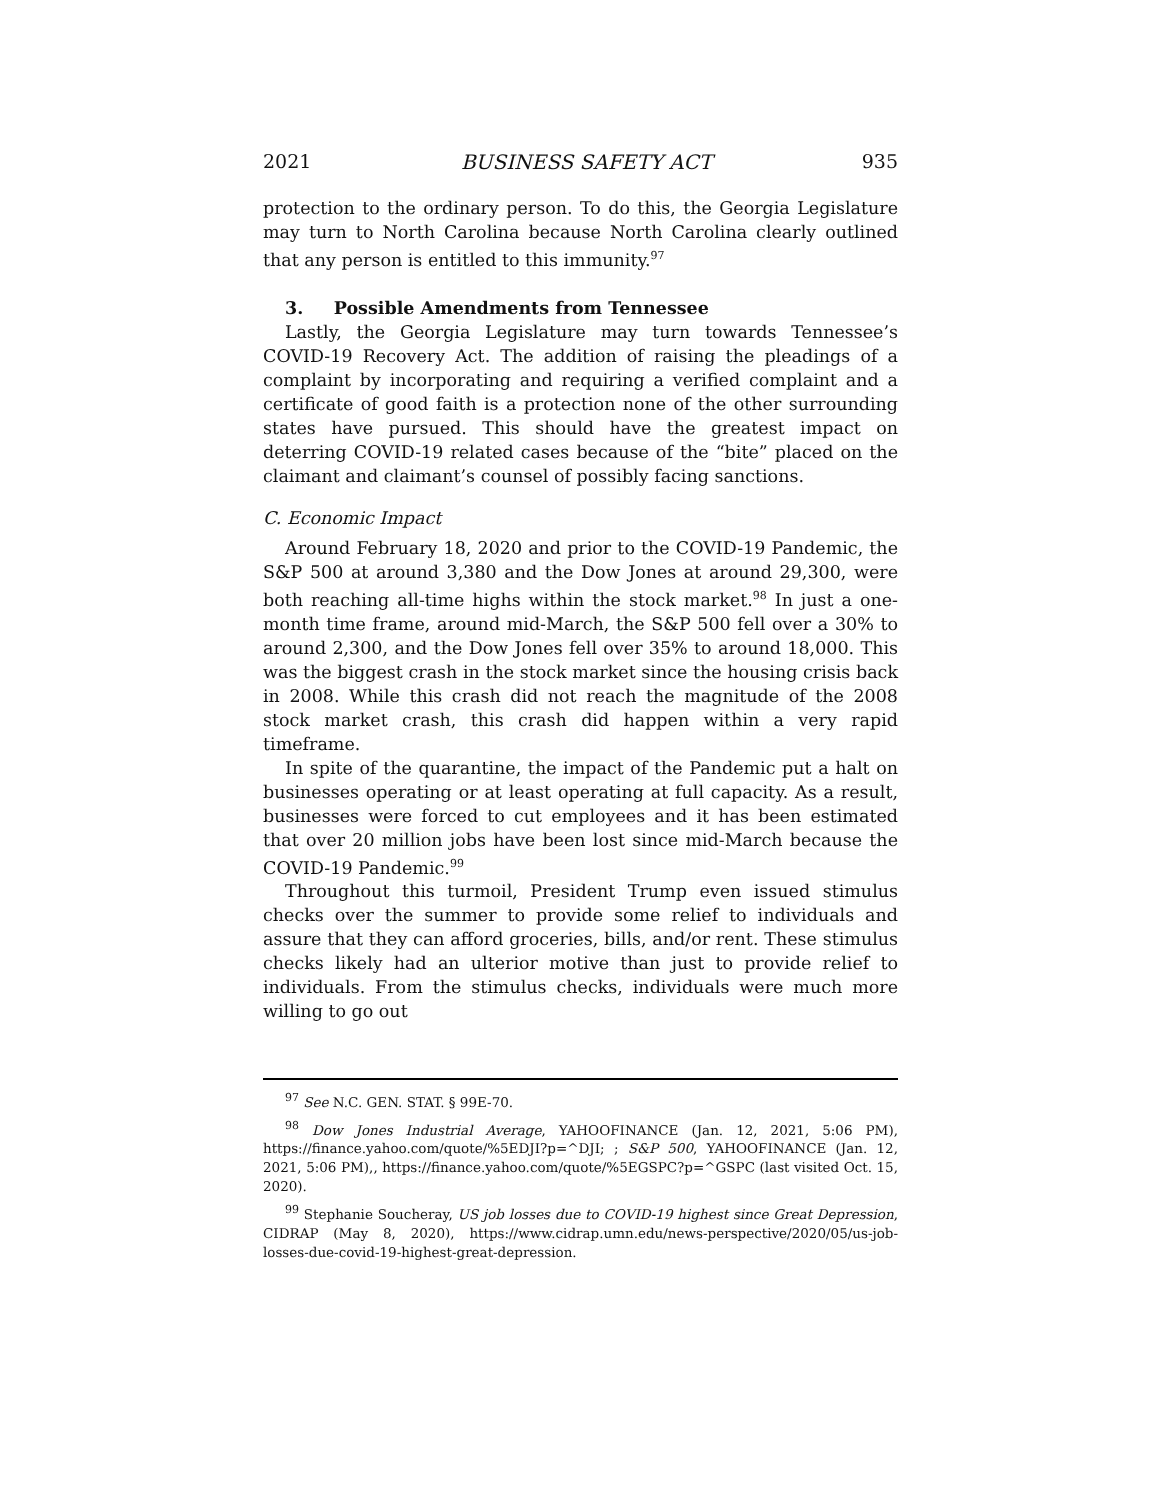2021 BUSINESS SAFETY ACT 935
protection to the ordinary person. To do this, the Georgia Legislature may turn to North Carolina because North Carolina clearly outlined that any person is entitled to this immunity.<sup>97</sup>
3. Possible Amendments from Tennessee
Lastly, the Georgia Legislature may turn towards Tennessee’s COVID-19 Recovery Act. The addition of raising the pleadings of a complaint by incorporating and requiring a verified complaint and a certificate of good faith is a protection none of the other surrounding states have pursued. This should have the greatest impact on deterring COVID-19 related cases because of the “bite” placed on the claimant and claimant’s counsel of possibly facing sanctions.
C. Economic Impact
Around February 18, 2020 and prior to the COVID-19 Pandemic, the S&P 500 at around 3,380 and the Dow Jones at around 29,300, were both reaching all-time highs within the stock market.<sup>98</sup> In just a one-month time frame, around mid-March, the S&P 500 fell over a 30% to around 2,300, and the Dow Jones fell over 35% to around 18,000. This was the biggest crash in the stock market since the housing crisis back in 2008. While this crash did not reach the magnitude of the 2008 stock market crash, this crash did happen within a very rapid timeframe.
In spite of the quarantine, the impact of the Pandemic put a halt on businesses operating or at least operating at full capacity. As a result, businesses were forced to cut employees and it has been estimated that over 20 million jobs have been lost since mid-March because the COVID-19 Pandemic.<sup>99</sup>
Throughout this turmoil, President Trump even issued stimulus checks over the summer to provide some relief to individuals and assure that they can afford groceries, bills, and/or rent. These stimulus checks likely had an ulterior motive than just to provide relief to individuals. From the stimulus checks, individuals were much more willing to go out
<sup>97</sup> See N.C. GEN. STAT. § 99E-70.
<sup>98</sup> Dow Jones Industrial Average, YAHOOFINANCE (Jan. 12, 2021, 5:06 PM), https://finance.yahoo.com/quote/%5EDJI?p=^DJI; ; S&P 500, YAHOOFINANCE (Jan. 12, 2021, 5:06 PM),, https://finance.yahoo.com/quote/%5EGSPC?p=^GSPC (last visited Oct. 15, 2020).
<sup>99</sup> Stephanie Soucheray, US job losses due to COVID-19 highest since Great Depression, CIDRAP (May 8, 2020), https://www.cidrap.umn.edu/news-perspective/2020/05/us-job-losses-due-covid-19-highest-great-depression.